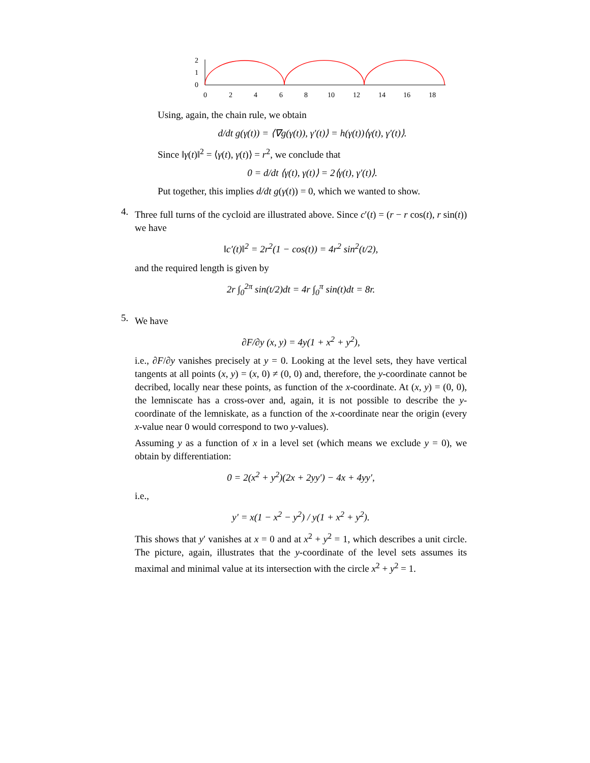2
1
0
0
2
4
6
8
10
12
14
16
18
Using, again, the chain rule, we obtain
d/dt g(γ(t)) = ⟨∇g(γ(t)), γ′(t)⟩ = h(γ(t))⟨γ(t), γ′(t)⟩.
Since ‖γ(t)‖<sup>2</sup> = ⟨γ(t), γ(t)⟩ = r<sup>2</sup>, we conclude that
0 = d/dt ⟨γ(t), γ(t)⟩ = 2⟨γ(t), γ′(t)⟩.
Put together, this implies d/dt g(γ(t)) = 0, which we wanted to show.
4.
Three full turns of the cycloid are illustrated above. Since c′(t) = (r − r cos(t), r sin(t)) we have
‖c′(t)‖<sup>2</sup> = 2r<sup>2</sup>(1 − cos(t)) = 4r<sup>2</sup> sin<sup>2</sup>(t/2),
and the required length is given by
2r ∫<sub>0</sub><sup>2π</sup> sin(t/2)dt = 4r ∫<sub>0</sub><sup>π</sup> sin(t)dt = 8r.
5.
We have
∂F/∂y (x, y) = 4y(1 + x<sup>2</sup> + y<sup>2</sup>),
i.e., ∂F/∂y vanishes precisely at y = 0. Looking at the level sets, they have vertical tangents at all points (x, y) = (x, 0) ≠ (0, 0) and, therefore, the y-coordinate cannot be decribed, locally near these points, as function of the x-coordinate. At (x, y) = (0, 0), the lemniscate has a cross-over and, again, it is not possible to describe the y-coordinate of the lemniskate, as a function of the x-coordinate near the origin (every x-value near 0 would correspond to two y-values).
Assuming y as a function of x in a level set (which means we exclude y = 0), we obtain by differentiation:
0 = 2(x<sup>2</sup> + y<sup>2</sup>)(2x + 2yy′) − 4x + 4yy′,
i.e.,
y′ = x(1 − x<sup>2</sup> − y<sup>2</sup>) / y(1 + x<sup>2</sup> + y<sup>2</sup>).
This shows that y′ vanishes at x = 0 and at x<sup>2</sup> + y<sup>2</sup> = 1, which describes a unit circle. The picture, again, illustrates that the y-coordinate of the level sets assumes its maximal and minimal value at its intersection with the circle x<sup>2</sup> + y<sup>2</sup> = 1.